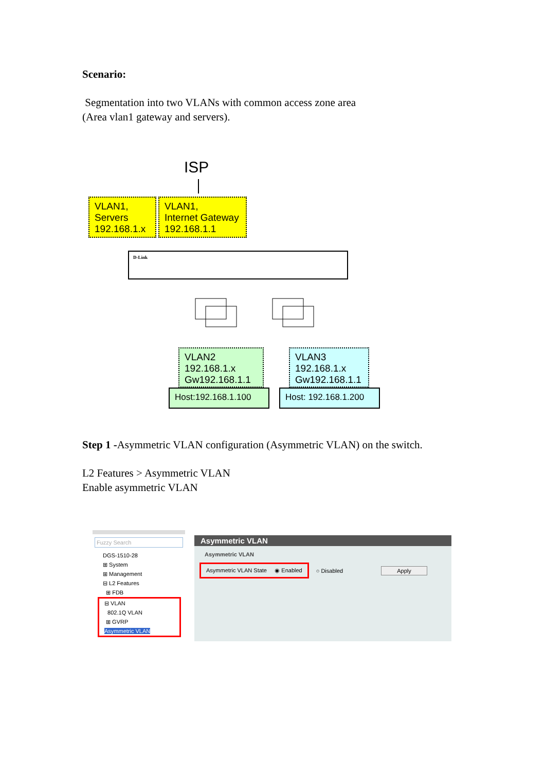Scenario:
Segmentation into two VLANs with common access zone area
(Area vlan1 gateway and servers).
ISP
VLAN1,
Servers
192.168.1.x
VLAN1,
Internet Gateway
192.168.1.1
D-Link
VLAN2
192.168.1.x
Gw192.168.1.1
Host:192.168.1.100
VLAN3
192.168.1.x
Gw192.168.1.1
Host: 192.168.1.200
Step 1 -Asymmetric VLAN configuration (Asymmetric VLAN) on the switch.
L2 Features > Asymmetric VLAN
Enable asymmetric VLAN
Fuzzy Search
DGS-1510-28
⊞ System
⊞ Management
⊟ L2 Features
⊞ FDB
⊟ VLAN
802.1Q VLAN
⊞ GVRP
Asymmetric VLAN
Asymmetric VLAN
Asymmetric VLAN
Asymmetric VLAN State ◉ Enabled ○ Disabled Apply